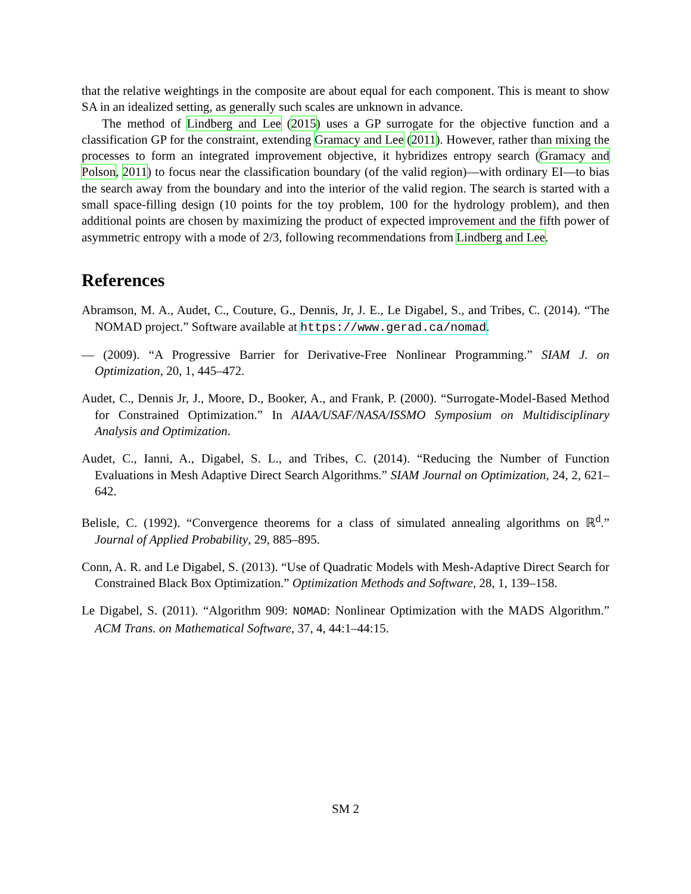that the relative weightings in the composite are about equal for each component. This is meant to show SA in an idealized setting, as generally such scales are unknown in advance.
The method of Lindberg and Lee (2015) uses a GP surrogate for the objective function and a classification GP for the constraint, extending Gramacy and Lee (2011). However, rather than mixing the processes to form an integrated improvement objective, it hybridizes entropy search (Gramacy and Polson, 2011) to focus near the classification boundary (of the valid region)—with ordinary EI—to bias the search away from the boundary and into the interior of the valid region. The search is started with a small space-filling design (10 points for the toy problem, 100 for the hydrology problem), and then additional points are chosen by maximizing the product of expected improvement and the fifth power of asymmetric entropy with a mode of 2/3, following recommendations from Lindberg and Lee.
References
Abramson, M. A., Audet, C., Couture, G., Dennis, Jr, J. E., Le Digabel, S., and Tribes, C. (2014). “The NOMAD project.” Software available at https://www.gerad.ca/nomad.
— (2009). “A Progressive Barrier for Derivative-Free Nonlinear Programming.” SIAM J. on Optimization, 20, 1, 445–472.
Audet, C., Dennis Jr, J., Moore, D., Booker, A., and Frank, P. (2000). “Surrogate-Model-Based Method for Constrained Optimization.” In AIAA/USAF/NASA/ISSMO Symposium on Multidisciplinary Analysis and Optimization.
Audet, C., Ianni, A., Digabel, S. L., and Tribes, C. (2014). “Reducing the Number of Function Evaluations in Mesh Adaptive Direct Search Algorithms.” SIAM Journal on Optimization, 24, 2, 621–642.
Belisle, C. (1992). “Convergence theorems for a class of simulated annealing algorithms on ℝ<sup>d</sup>.” Journal of Applied Probability, 29, 885–895.
Conn, A. R. and Le Digabel, S. (2013). “Use of Quadratic Models with Mesh-Adaptive Direct Search for Constrained Black Box Optimization.” Optimization Methods and Software, 28, 1, 139–158.
Le Digabel, S. (2011). “Algorithm 909: NOMAD: Nonlinear Optimization with the MADS Algorithm.” ACM Trans. on Mathematical Software, 37, 4, 44:1–44:15.
SM 2